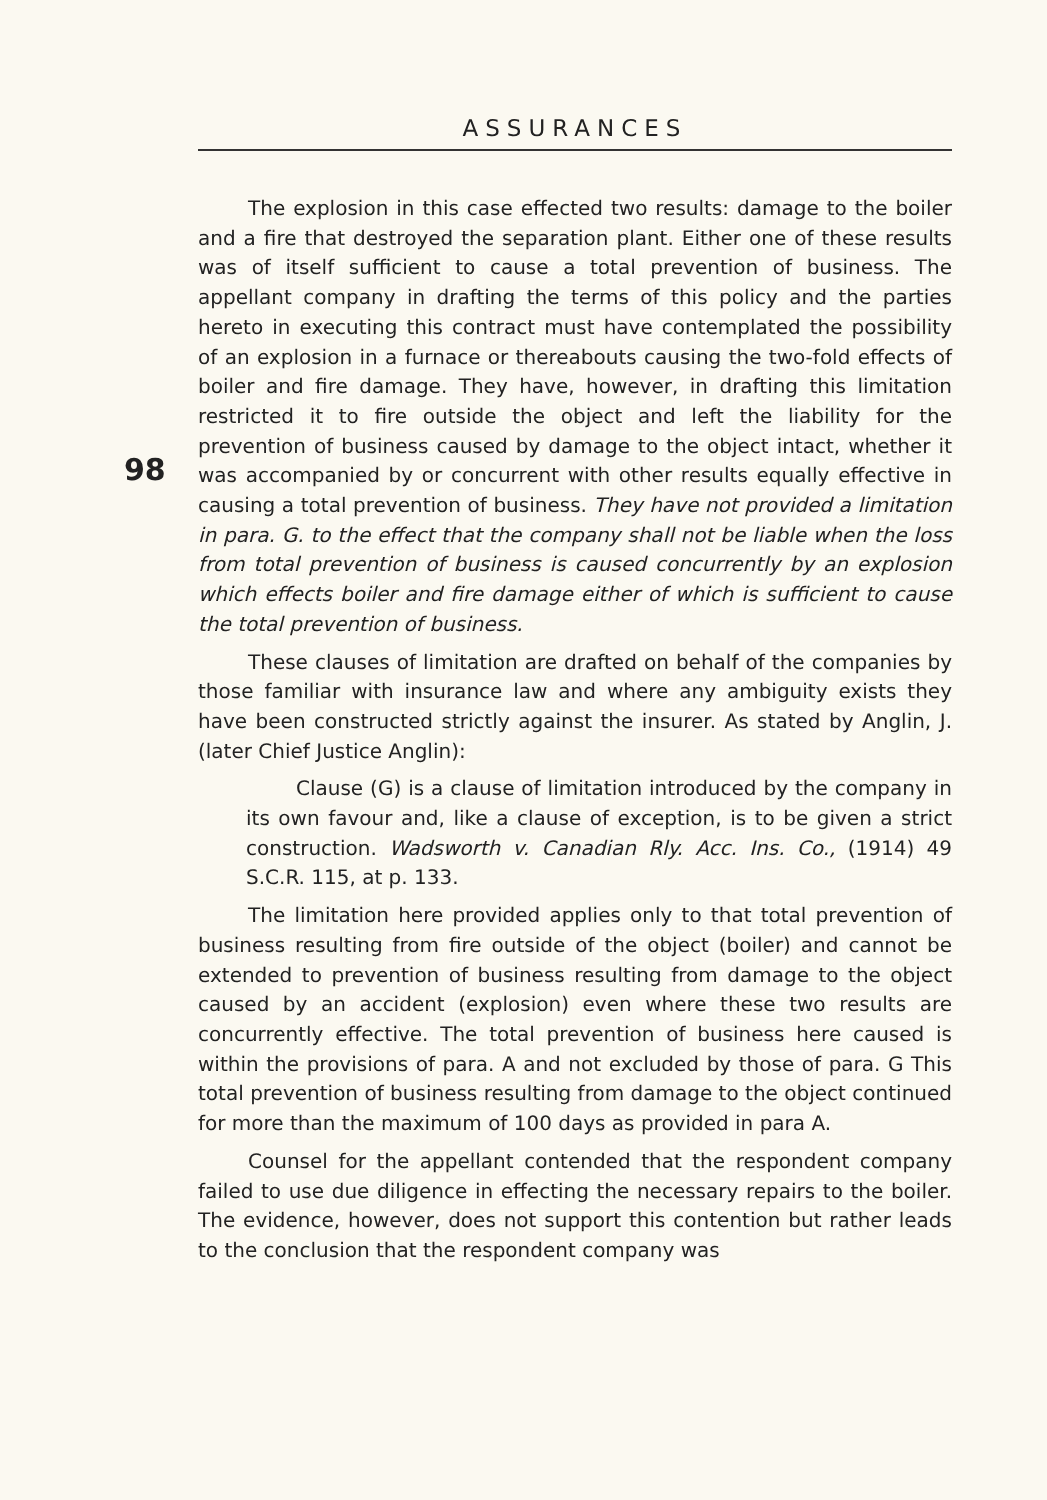ASSURANCES
98
The explosion in this case effected two results: damage to the boiler and a fire that destroyed the separation plant. Either one of these results was of itself sufficient to cause a total prevention of business. The appellant company in drafting the terms of this policy and the parties hereto in executing this contract must have contemplated the possibility of an explosion in a furnace or thereabouts causing the two-fold effects of boiler and fire damage. They have, however, in drafting this limitation restricted it to fire outside the object and left the liability for the prevention of business caused by damage to the object intact, whether it was accompanied by or concurrent with other results equally effective in causing a total prevention of business. They have not provided a limitation in para. G. to the effect that the company shall not be liable when the loss from total prevention of business is caused concurrently by an explosion which effects boiler and fire damage either of which is sufficient to cause the total prevention of business.
These clauses of limitation are drafted on behalf of the companies by those familiar with insurance law and where any ambiguity exists they have been constructed strictly against the insurer. As stated by Anglin, J. (later Chief Justice Anglin):
Clause (G) is a clause of limitation introduced by the company in its own favour and, like a clause of exception, is to be given a strict construction. Wadsworth v. Canadian Rly. Acc. Ins. Co., (1914) 49 S.C.R. 115, at p. 133.
The limitation here provided applies only to that total prevention of business resulting from fire outside of the object (boiler) and cannot be extended to prevention of business resulting from damage to the object caused by an accident (explosion) even where these two results are concurrently effective. The total prevention of business here caused is within the provisions of para. A and not excluded by those of para. G This total prevention of business resulting from damage to the object continued for more than the maximum of 100 days as provided in para A.
Counsel for the appellant contended that the respondent company failed to use due diligence in effecting the necessary repairs to the boiler. The evidence, however, does not support this contention but rather leads to the conclusion that the respondent company was